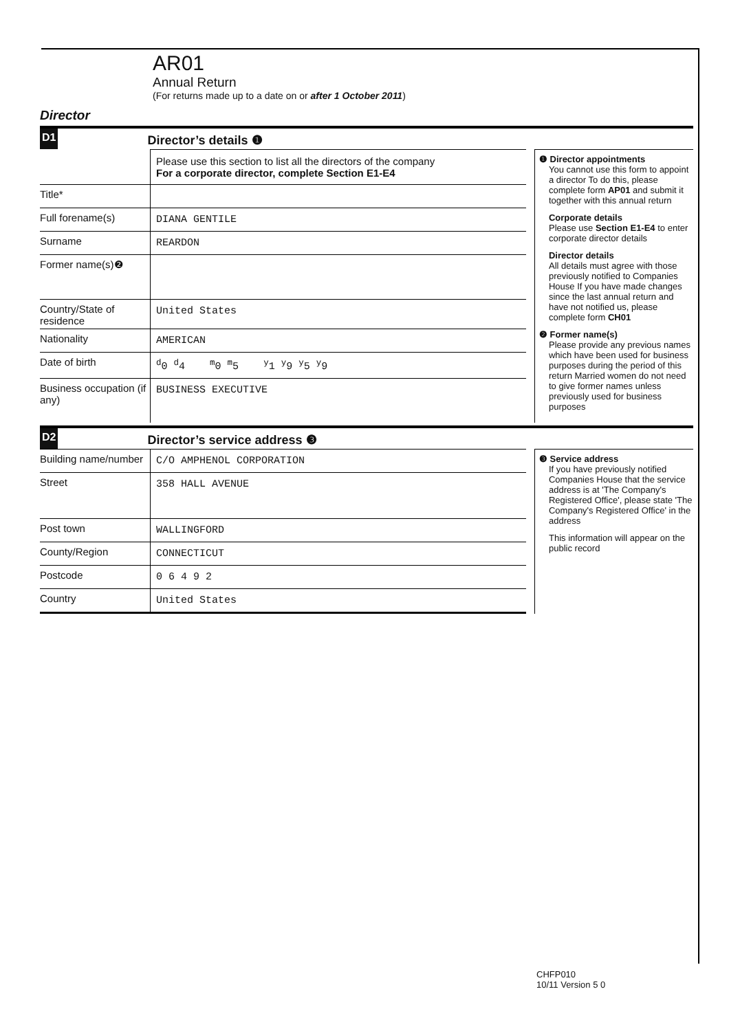AR01
Annual Return
(For returns made up to a date on or after 1 October 2011)
Director
D1
Director’s details ❶
Please use this section to list all the directors of the company
For a corporate director, complete Section E1-E4
Title*
Full forename(s)
DIANA GENTILE
Surname
REARDON
Former name(s)❷
Country/State of residence
United States
Nationality
AMERICAN
Date of birth
<sup>d</sup> 0 <sup>d</sup>4 <sup>m</sup>0 <sup>m</sup>5 <sup>y</sup>1 <sup>y</sup>9 <sup>y</sup>5 <sup>y</sup>9
Business occupation (if any)
BUSINESS EXECUTIVE
❶ Director appointments
You cannot use this form to appoint a director To do this, please complete form AP01 and submit it together with this annual return
Corporate details
Please use Section E1-E4 to enter corporate director details
Director details
All details must agree with those previously notified to Companies House If you have made changes since the last annual return and have not notified us, please complete form CH01
❷ Former name(s)
Please provide any previous names which have been used for business purposes during the period of this return Married women do not need to give former names unless previously used for business purposes
D2
Director’s service address ❸
Building name/number
C/O AMPHENOL CORPORATION
Street
358 HALL AVENUE
Post town
WALLINGFORD
County/Region
CONNECTICUT
Postcode
0 6 4 9 2
Country
United States
❸ Service address
If you have previously notified Companies House that the service address is at 'The Company's Registered Office', please state 'The Company's Registered Office' in the address
This information will appear on the public record
CHFP010
10/11 Version 5 0